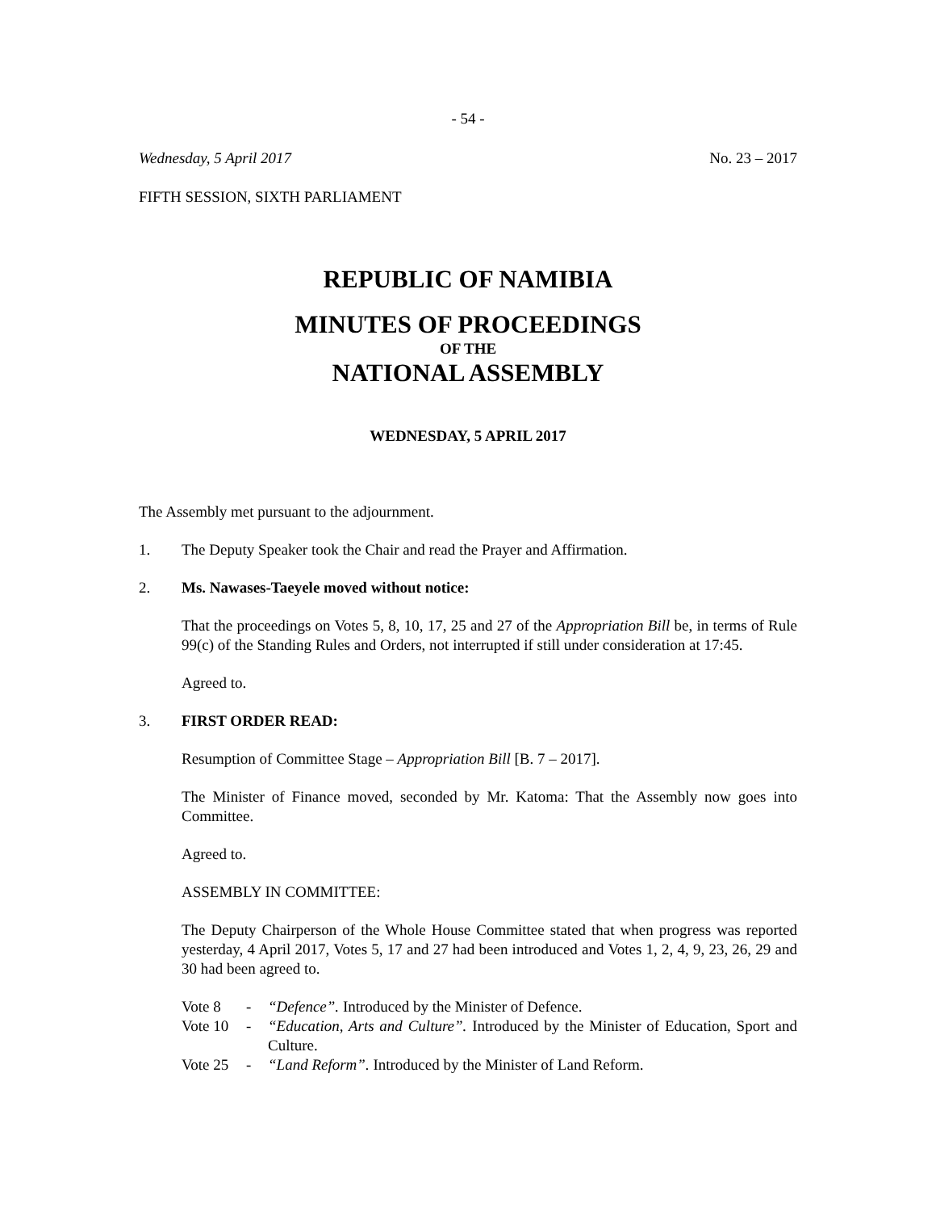- 54 -
Wednesday, 5 April 2017 No. 23 – 2017
FIFTH SESSION, SIXTH PARLIAMENT
REPUBLIC OF NAMIBIA
MINUTES OF PROCEEDINGS
OF THE
NATIONAL ASSEMBLY
WEDNESDAY, 5 APRIL 2017
The Assembly met pursuant to the adjournment.
1. The Deputy Speaker took the Chair and read the Prayer and Affirmation.
2. Ms. Nawases-Taeyele moved without notice:
That the proceedings on Votes 5, 8, 10, 17, 25 and 27 of the Appropriation Bill be, in terms of Rule 99(c) of the Standing Rules and Orders, not interrupted if still under consideration at 17:45.
Agreed to.
3. FIRST ORDER READ:
Resumption of Committee Stage – Appropriation Bill [B. 7 – 2017].
The Minister of Finance moved, seconded by Mr. Katoma: That the Assembly now goes into Committee.
Agreed to.
ASSEMBLY IN COMMITTEE:
The Deputy Chairperson of the Whole House Committee stated that when progress was reported yesterday, 4 April 2017, Votes 5, 17 and 27 had been introduced and Votes 1, 2, 4, 9, 23, 26, 29 and 30 had been agreed to.
| Vote 8 | - | “Defence”. Introduced by the Minister of Defence. |
| Vote 10 | - | “Education, Arts and Culture”. Introduced by the Minister of Education, Sport and Culture. |
| Vote 25 | - | “Land Reform”. Introduced by the Minister of Land Reform. |